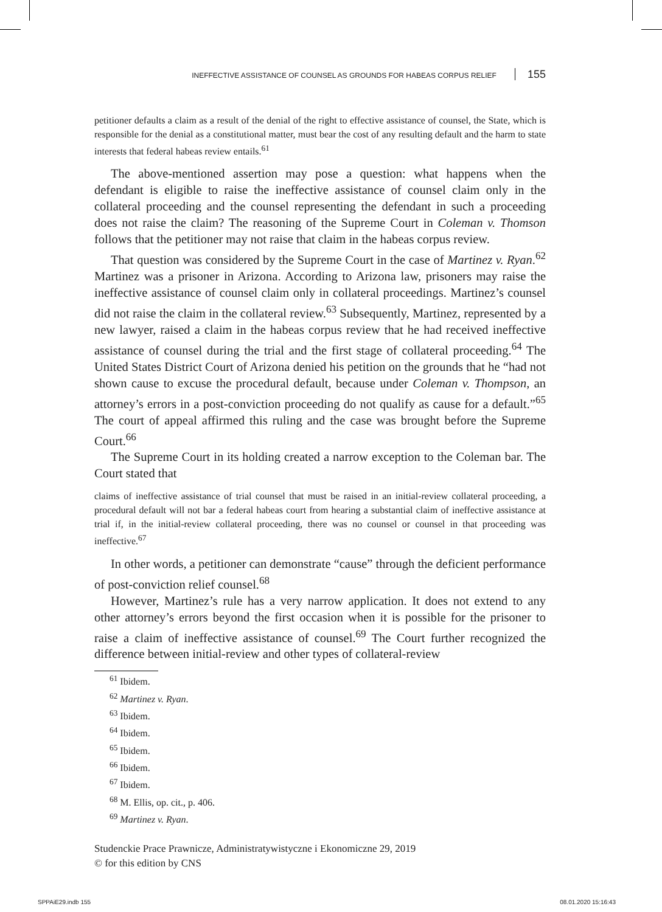INEFFECTIVE ASSISTANCE OF COUNSEL AS GROUNDS FOR HABEAS CORPUS RELIEF 155
petitioner defaults a claim as a result of the denial of the right to effective assistance of counsel, the State, which is responsible for the denial as a constitutional matter, must bear the cost of any resulting default and the harm to state interests that federal habeas review entails.<sup>61</sup>
The above-mentioned assertion may pose a question: what happens when the defendant is eligible to raise the ineffective assistance of counsel claim only in the collateral proceeding and the counsel representing the defendant in such a proceeding does not raise the claim? The reasoning of the Supreme Court in Coleman v. Thomson follows that the petitioner may not raise that claim in the habeas corpus review.
That question was considered by the Supreme Court in the case of Martinez v. Ryan.<sup>62</sup> Martinez was a prisoner in Arizona. According to Arizona law, prisoners may raise the ineffective assistance of counsel claim only in collateral proceedings. Martinez’s counsel did not raise the claim in the collateral review.<sup>63</sup> Subsequently, Martinez, represented by a new lawyer, raised a claim in the habeas corpus review that he had received ineffective assistance of counsel during the trial and the first stage of collateral proceeding.<sup>64</sup> The United States District Court of Arizona denied his petition on the grounds that he “had not shown cause to excuse the procedural default, because under Coleman v. Thompson, an attorney’s errors in a post-conviction proceeding do not qualify as cause for a default.”<sup>65</sup> The court of appeal affirmed this ruling and the case was brought before the Supreme Court.<sup>66</sup>
The Supreme Court in its holding created a narrow exception to the Coleman bar. The Court stated that
claims of ineffective assistance of trial counsel that must be raised in an initial-review collateral proceeding, a procedural default will not bar a federal habeas court from hearing a substantial claim of ineffective assistance at trial if, in the initial-review collateral proceeding, there was no counsel or counsel in that proceeding was ineffective.<sup>67</sup>
In other words, a petitioner can demonstrate “cause” through the deficient performance of post-conviction relief counsel.<sup>68</sup>
However, Martinez’s rule has a very narrow application. It does not extend to any other attorney’s errors beyond the first occasion when it is possible for the prisoner to raise a claim of ineffective assistance of counsel.<sup>69</sup> The Court further recognized the difference between initial-review and other types of collateral-review
<sup>61</sup> Ibidem.
<sup>62</sup> Martinez v. Ryan.
<sup>63</sup> Ibidem.
<sup>64</sup> Ibidem.
<sup>65</sup> Ibidem.
<sup>66</sup> Ibidem.
<sup>67</sup> Ibidem.
<sup>68</sup> M. Ellis, op. cit., p. 406.
<sup>69</sup> Martinez v. Ryan.
Studenckie Prace Prawnicze, Administratywistyczne i Ekonomiczne 29, 2019
© for this edition by CNS
SPPAiE29.indb 155 08.01.2020 15:16:43